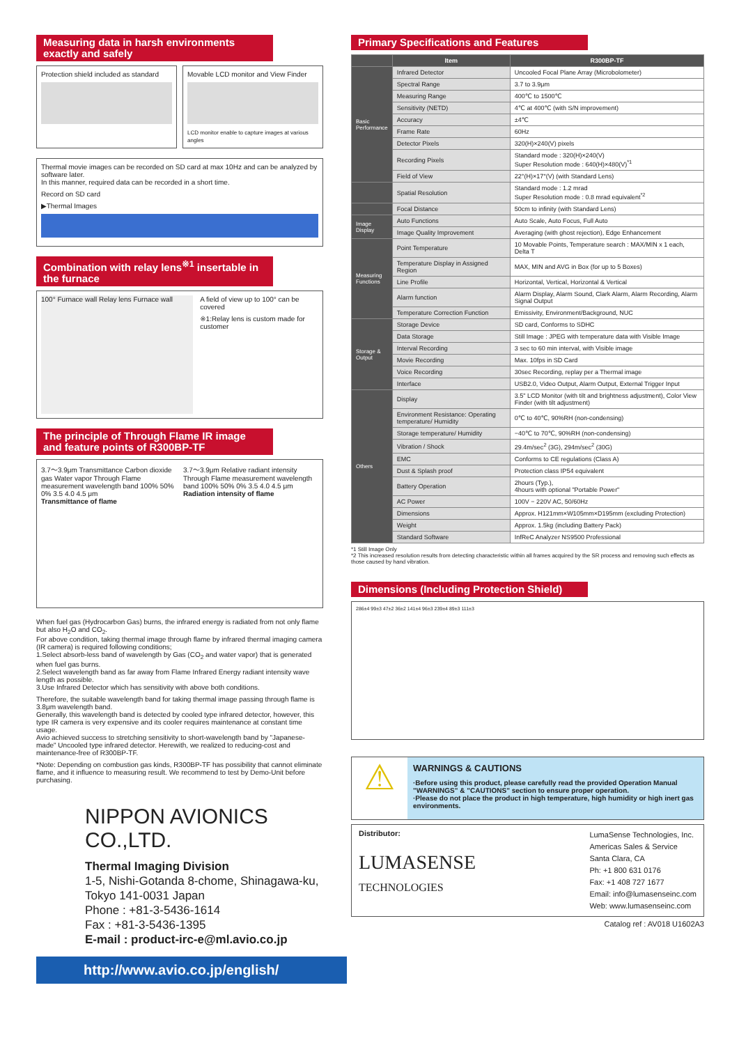Measuring data in harsh environments exactly and safely
Protection shield included as standard
Movable LCD monitor and View Finder
LCD monitor enable to capture images at various angles
Thermal movie images can be recorded on SD card at max 10Hz and can be analyzed by software later.
In this manner, required data can be recorded in a short time.
Record on SD card
▶Thermal Images
Combination with relay lens<sup>※1</sup> insertable in the furnace
100° Furnace wall Relay lens Furnace wall
A field of view up to 100° can be covered
※1:Relay lens is custom made for customer
The principle of Through Flame IR image and feature points of R300BP-TF
3.7〜3.9μm Transmittance Carbon dioxide gas Water vapor Through Flame measurement wavelength band 100% 50% 0% 3.5 4.0 4.5 μm
Transmittance of flame
3.7〜3.9μm Relative radiant intensity Through Flame measurement wavelength band 100% 50% 0% 3.5 4.0 4.5 μm
Radiation intensity of flame
When fuel gas (Hydrocarbon Gas) burns, the infrared energy is radiated from not only flame but also H<sub>2</sub>O and CO<sub>2</sub>.
For above condition, taking thermal image through flame by infrared thermal imaging camera (IR camera) is required following conditions;
1.Select absorb-less band of wavelength by Gas (CO<sub>2</sub> and water vapor) that is generated when fuel gas burns.
2.Select wavelength band as far away from Flame Infrared Energy radiant intensity wave length as possible.
3.Use Infrared Detector which has sensitivity with above both conditions.
Therefore, the suitable wavelength band for taking thermal image passing through flame is 3.8μm wavelength band.
Generally, this wavelength band is detected by cooled type infrared detector, however, this type IR camera is very expensive and its cooler requires maintenance at constant time usage.
Avio achieved success to stretching sensitivity to short-wavelength band by "Japanese-made" Uncooled type infrared detector. Herewith, we realized to reducing-cost and maintenance-free of R300BP-TF.
*Note: Depending on combustion gas kinds, R300BP-TF has possibility that cannot eliminate flame, and it influence to measuring result. We recommend to test by Demo-Unit before purchasing.
NIPPON AVIONICS CO.,LTD.
Thermal Imaging Division
1-5, Nishi-Gotanda 8-chome, Shinagawa-ku, Tokyo 141-0031 Japan
Phone : +81-3-5436-1614
Fax : +81-3-5436-1395
E-mail : product-irc-e@ml.avio.co.jp
http://www.avio.co.jp/english/
Primary Specifications and Features
| | Item | R300BP-TF |
| --- | --- | --- |
| Basic Performance | Infrared Detector | Uncooled Focal Plane Array (Microbolometer) |
| | Spectral Range | 3.7 to 3.9μm |
| | Measuring Range | 400℃ to 1500℃ |
| | Sensitivity (NETD) | 4℃ at 400℃ (with S/N improvement) |
| | Accuracy | ±4℃ |
| | Frame Rate | 60Hz |
| | Detector Pixels | 320(H)×240(V) pixels |
| | Recording Pixels | Standard mode : 320(H)×240(V) Super Resolution mode : 640(H)×480(V)<sup>*1</sup> |
| | Field of View | 22°(H)×17°(V) (with Standard Lens) |
| | Spatial Resolution | Standard mode : 1.2 mrad Super Resolution mode : 0.8 mrad equivalent<sup>*2</sup> |
| | Focal Distance | 50cm to infinity (with Standard Lens) |
| Image Display | Auto Functions | Auto Scale, Auto Focus, Full Auto |
| | Image Quality Improvement | Averaging (with ghost rejection), Edge Enhancement |
| Measuring Functions | Point Temperature | 10 Movable Points, Temperature search : MAX/MIN x 1 each, Delta T |
| | Temperature Display in Assigned Region | MAX, MIN and AVG in Box (for up to 5 Boxes) |
| | Line Profile | Horizontal, Vertical, Horizontal & Vertical |
| | Alarm function | Alarm Display, Alarm Sound, Clark Alarm, Alarm Recording, Alarm Signal Output |
| | Temperature Correction Function | Emissivity, Environment/Background, NUC |
| Storage & Output | Storage Device | SD card, Conforms to SDHC |
| | Data Storage | Still Image : JPEG with temperature data with Visible Image |
| | Interval Recording | 3 sec to 60 min interval, with Visible image |
| | Movie Recording | Max. 10fps in SD Card |
| | Voice Recording | 30sec Recording, replay per a Thermal image |
| | Interface | USB2.0, Video Output, Alarm Output, External Trigger Input |
| Others | Display | 3.5" LCD Monitor (with tilt and brightness adjustment), Color View Finder (with tilt adjustment) |
| | Environment Resistance: Operating temperature/ Humidity | 0℃ to 40℃, 90%RH (non-condensing) |
| | Storage temperature/ Humidity | −40℃ to 70℃, 90%RH (non-condensing) |
| | Vibration / Shock | 29.4m/sec<sup>2</sup> (3G), 294m/sec<sup>2</sup> (30G) |
| | EMC | Conforms to CE regulations (Class A) |
| | Dust & Splash proof | Protection class IP54 equivalent |
| | Battery Operation | 2hours (Typ.), 4hours with optional "Portable Power" |
| | AC Power | 100V − 220V AC, 50/60Hz |
| | Dimensions | Approx. H121mm×W105mm×D195mm (excluding Protection) |
| | Weight | Approx. 1.5kg (including Battery Pack) |
| | Standard Software | InfReC Analyzer NS9500 Professional |
*1 Still Image Only
*2 This increased resolution results from detecting characteristic within all frames acquired by the SR process and removing such effects as those caused by hand vibration.
Dimensions (Including Protection Shield)
286±4 99±3 47±2 36±2 141±4 96±3 239±4 89±3 111±3
⚠
WARNINGS & CAUTIONS
·Before using this product, please carefully read the provided Operation Manual "WARNINGS" & "CAUTIONS" section to ensure proper operation.
·Please do not place the product in high temperature, high humidity or high inert gas environments.
Distributor:
LUMASENSE
TECHNOLOGIES
LumaSense Technologies, Inc.
Americas Sales & Service
Santa Clara, CA
Ph: +1 800 631 0176
Fax: +1 408 727 1677
Email: info@lumasenseinc.com
Web: www.lumasenseinc.com
Catalog ref : AV018 U1602A3